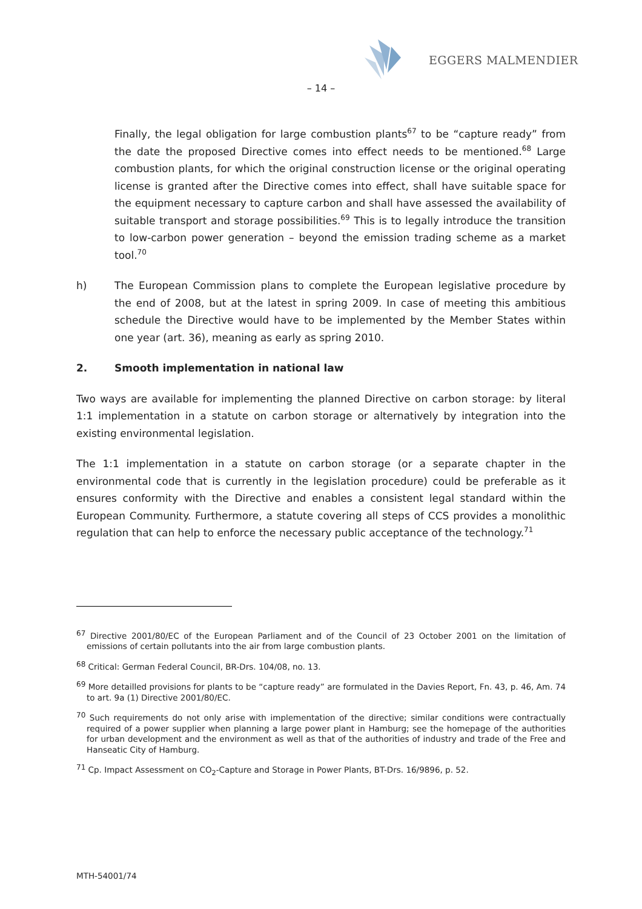EGGERS MALMENDIER
– 14 –
Finally, the legal obligation for large combustion plants<sup>67</sup> to be “capture ready” from the date the proposed Directive comes into effect needs to be mentioned.<sup>68</sup> Large combustion plants, for which the original construction license or the original operating license is granted after the Directive comes into effect, shall have suitable space for the equipment necessary to capture carbon and shall have assessed the availability of suitable transport and storage possibilities.<sup>69</sup> This is to legally introduce the transition to low-carbon power generation – beyond the emission trading scheme as a market tool.<sup>70</sup>
h) The European Commission plans to complete the European legislative procedure by the end of 2008, but at the latest in spring 2009. In case of meeting this ambitious schedule the Directive would have to be implemented by the Member States within one year (art. 36), meaning as early as spring 2010.
2. Smooth implementation in national law
Two ways are available for implementing the planned Directive on carbon storage: by literal 1:1 implementation in a statute on carbon storage or alternatively by integration into the existing environmental legislation.
The 1:1 implementation in a statute on carbon storage (or a separate chapter in the environmental code that is currently in the legislation procedure) could be preferable as it ensures conformity with the Directive and enables a consistent legal standard within the European Community. Furthermore, a statute covering all steps of CCS provides a monolithic regulation that can help to enforce the necessary public acceptance of the technology.<sup>71</sup>
<sup>67</sup> Directive 2001/80/EC of the European Parliament and of the Council of 23 October 2001 on the limitation of emissions of certain pollutants into the air from large combustion plants.
<sup>68</sup> Critical: German Federal Council, BR-Drs. 104/08, no. 13.
<sup>69</sup> More detailled provisions for plants to be “capture ready” are formulated in the Davies Report, Fn. 43, p. 46, Am. 74 to art. 9a (1) Directive 2001/80/EC.
<sup>70</sup> Such requirements do not only arise with implementation of the directive; similar conditions were contractually required of a power supplier when planning a large power plant in Hamburg; see the homepage of the authorities for urban development and the environment as well as that of the authorities of industry and trade of the Free and Hanseatic City of Hamburg.
<sup>71</sup> Cp. Impact Assessment on CO<sub>2</sub>-Capture and Storage in Power Plants, BT-Drs. 16/9896, p. 52.
MTH-54001/74